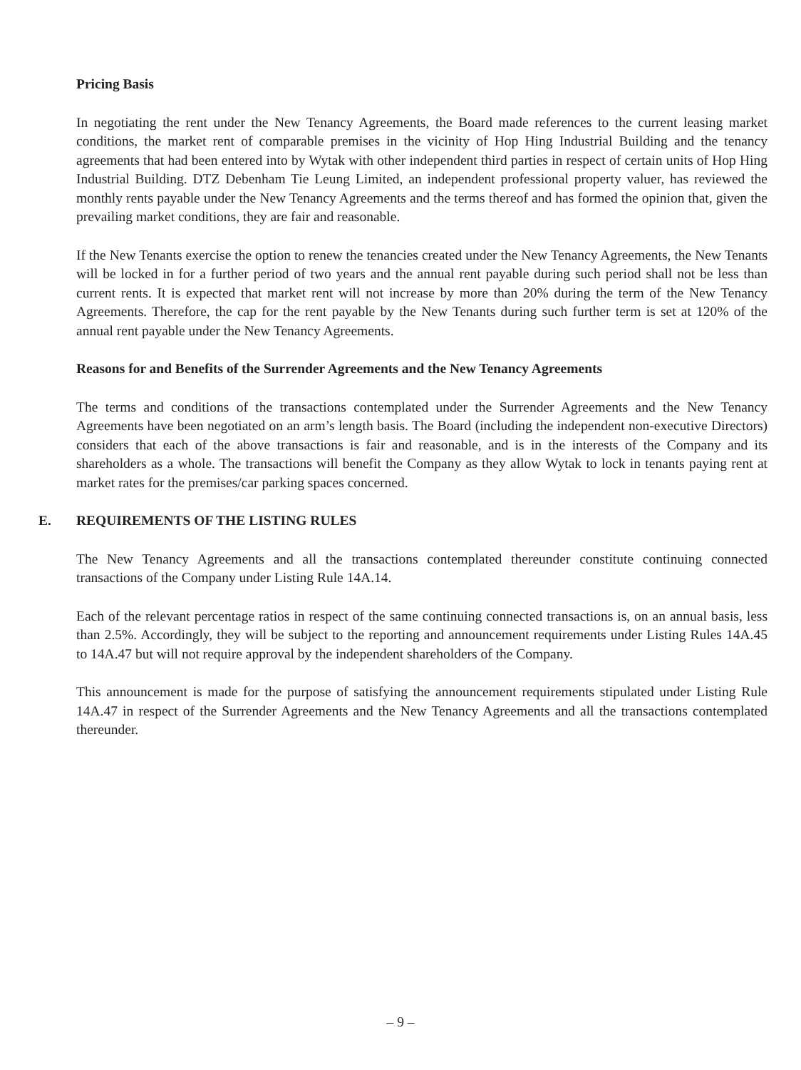Pricing Basis
In negotiating the rent under the New Tenancy Agreements, the Board made references to the current leasing market conditions, the market rent of comparable premises in the vicinity of Hop Hing Industrial Building and the tenancy agreements that had been entered into by Wytak with other independent third parties in respect of certain units of Hop Hing Industrial Building. DTZ Debenham Tie Leung Limited, an independent professional property valuer, has reviewed the monthly rents payable under the New Tenancy Agreements and the terms thereof and has formed the opinion that, given the prevailing market conditions, they are fair and reasonable.
If the New Tenants exercise the option to renew the tenancies created under the New Tenancy Agreements, the New Tenants will be locked in for a further period of two years and the annual rent payable during such period shall not be less than current rents. It is expected that market rent will not increase by more than 20% during the term of the New Tenancy Agreements. Therefore, the cap for the rent payable by the New Tenants during such further term is set at 120% of the annual rent payable under the New Tenancy Agreements.
Reasons for and Benefits of the Surrender Agreements and the New Tenancy Agreements
The terms and conditions of the transactions contemplated under the Surrender Agreements and the New Tenancy Agreements have been negotiated on an arm’s length basis. The Board (including the independent non-executive Directors) considers that each of the above transactions is fair and reasonable, and is in the interests of the Company and its shareholders as a whole. The transactions will benefit the Company as they allow Wytak to lock in tenants paying rent at market rates for the premises/car parking spaces concerned.
E. REQUIREMENTS OF THE LISTING RULES
The New Tenancy Agreements and all the transactions contemplated thereunder constitute continuing connected transactions of the Company under Listing Rule 14A.14.
Each of the relevant percentage ratios in respect of the same continuing connected transactions is, on an annual basis, less than 2.5%. Accordingly, they will be subject to the reporting and announcement requirements under Listing Rules 14A.45 to 14A.47 but will not require approval by the independent shareholders of the Company.
This announcement is made for the purpose of satisfying the announcement requirements stipulated under Listing Rule 14A.47 in respect of the Surrender Agreements and the New Tenancy Agreements and all the transactions contemplated thereunder.
– 9 –